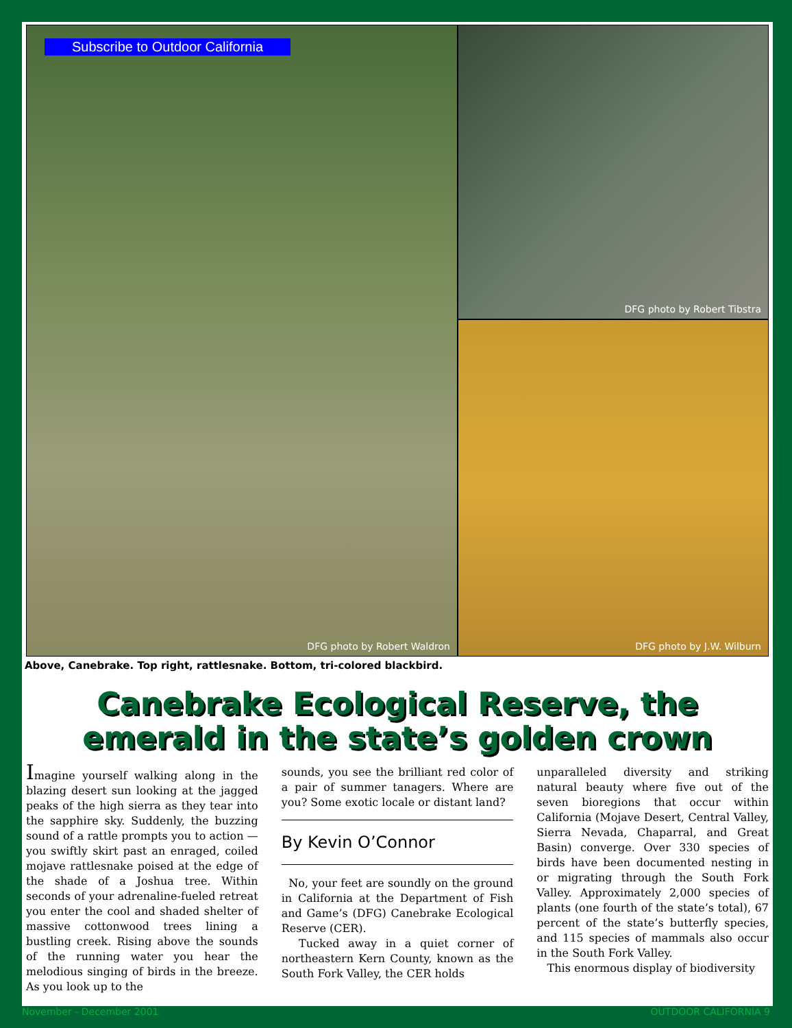Subscribe to Outdoor California
DFG photo by Robert Waldron
DFG photo by Robert Tibstra
DFG photo by J.W. Wilburn
Above, Canebrake. Top right, rattlesnake. Bottom, tri-colored blackbird.
Canebrake Ecological Reserve, the emerald in the state’s golden crown
Imagine yourself walking along in the blazing desert sun looking at the jagged peaks of the high sierra as they tear into the sapphire sky. Suddenly, the buzzing sound of a rattle prompts you to action — you swiftly skirt past an enraged, coiled mojave rattlesnake poised at the edge of the shade of a Joshua tree. Within seconds of your adrenaline-fueled retreat you enter the cool and shaded shelter of massive cottonwood trees lining a bustling creek. Rising above the sounds of the running water you hear the melodious singing of birds in the breeze. As you look up to the
sounds, you see the brilliant red color of a pair of summer tanagers. Where are you? Some exotic locale or distant land?
By Kevin O’Connor
No, your feet are soundly on the ground in California at the Department of Fish and Game’s (DFG) Canebrake Ecological Reserve (CER).
Tucked away in a quiet corner of northeastern Kern County, known as the South Fork Valley, the CER holds
unparalleled diversity and striking natural beauty where five out of the seven bioregions that occur within California (Mojave Desert, Central Valley, Sierra Nevada, Chaparral, and Great Basin) converge. Over 330 species of birds have been documented nesting in or migrating through the South Fork Valley. Approximately 2,000 species of plants (one fourth of the state’s total), 67 percent of the state’s butterfly species, and 115 species of mammals also occur in the South Fork Valley.
This enormous display of biodiversity
November - December 2001 OUTDOOR CALIFORNIA 9